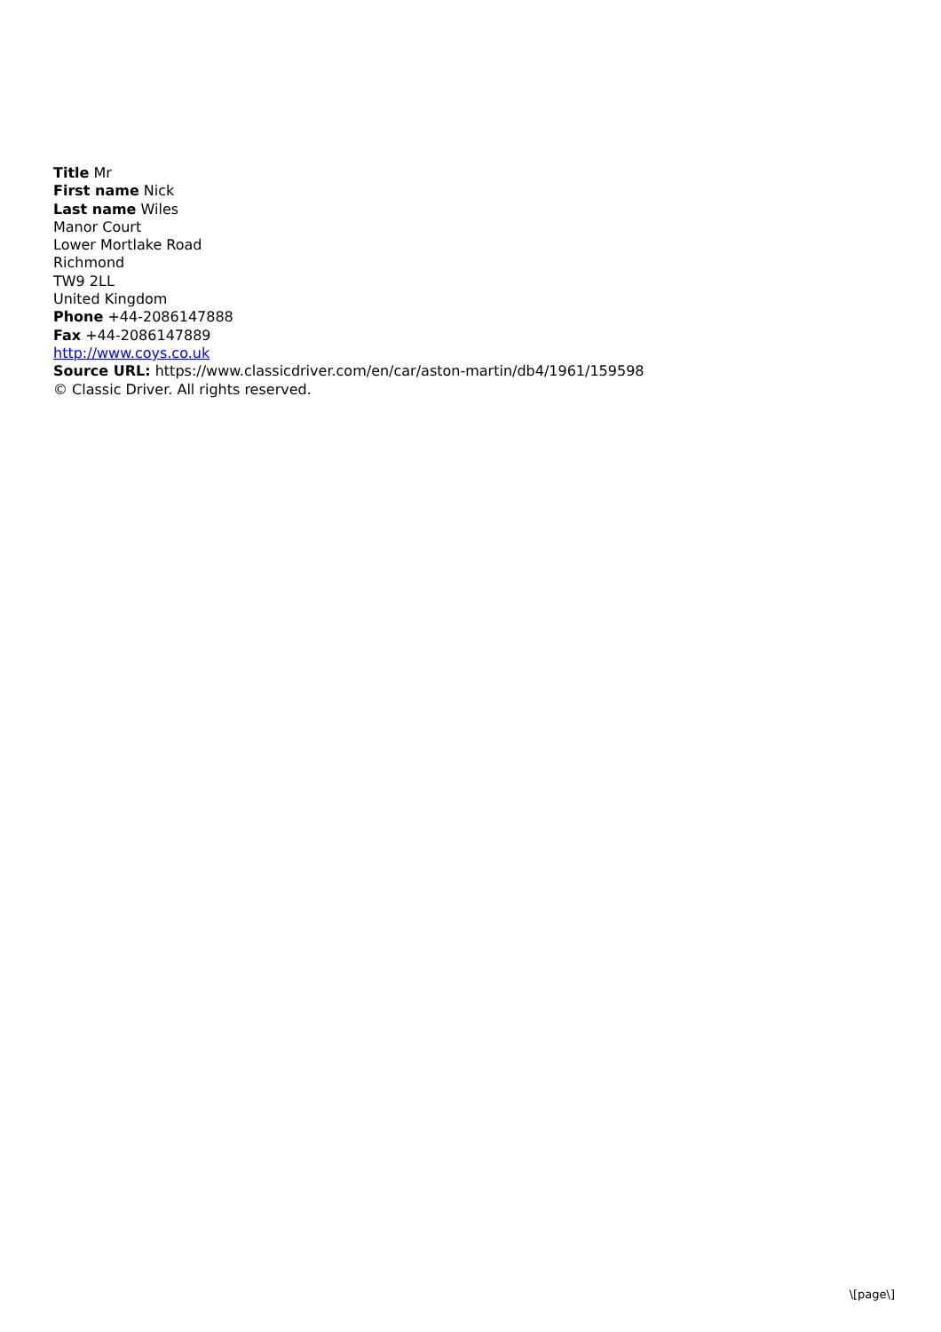Title Mr
First name Nick
Last name Wiles
Manor Court
Lower Mortlake Road
Richmond
TW9 2LL
United Kingdom
Phone +44-2086147888
Fax +44-2086147889
http://www.coys.co.uk
Source URL: https://www.classicdriver.com/en/car/aston-martin/db4/1961/159598
© Classic Driver. All rights reserved.
\[page\]